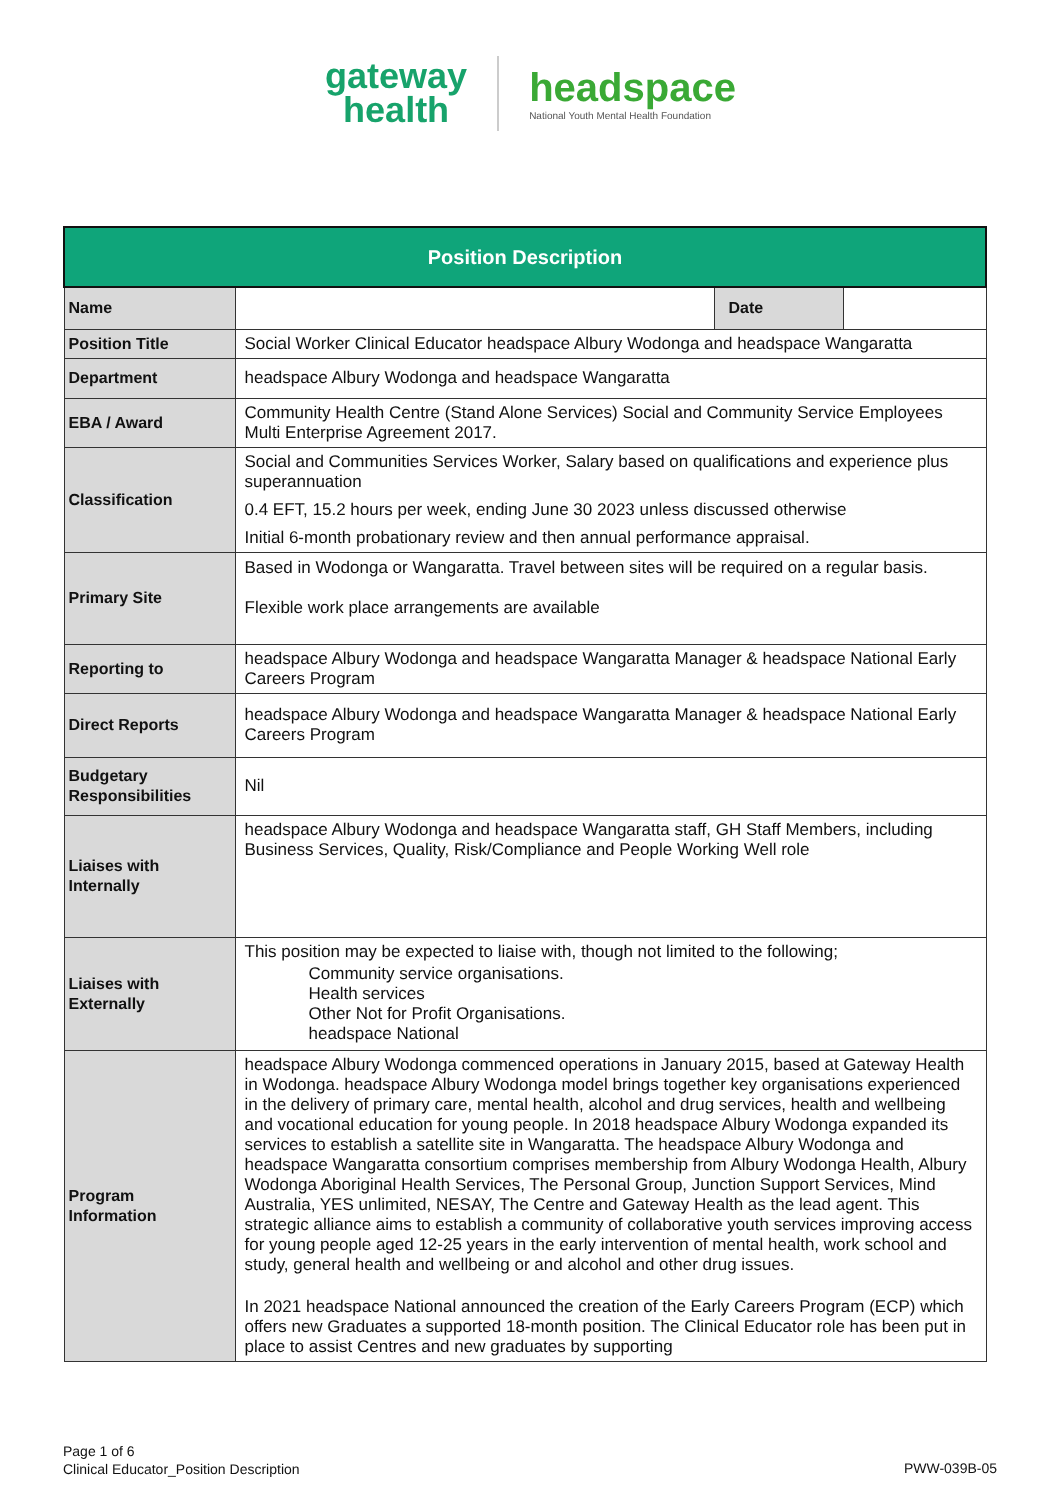gateway
health
headspace
National Youth Mental Health Foundation
| Position Description | | | |
| --- | --- | --- | --- |
| Name | | Date | |
| Position Title | Social Worker Clinical Educator headspace Albury Wodonga and headspace Wangaratta | | |
| Department | headspace Albury Wodonga and headspace Wangaratta | | |
| EBA / Award | Community Health Centre (Stand Alone Services) Social and Community Service Employees Multi Enterprise Agreement 2017. | | |
| Classification | Social and Communities Services Worker, Salary based on qualifications and experience plus superannuation 0.4 EFT, 15.2 hours per week, ending June 30 2023 unless discussed otherwise Initial 6-month probationary review and then annual performance appraisal. | | |
| Primary Site | Based in Wodonga or Wangaratta. Travel between sites will be required on a regular basis. Flexible work place arrangements are available | | |
| Reporting to | headspace Albury Wodonga and headspace Wangaratta Manager & headspace National Early Careers Program | | |
| Direct Reports | headspace Albury Wodonga and headspace Wangaratta Manager & headspace National Early Careers Program | | |
| Budgetary Responsibilities | Nil | | |
| Liaises with Internally | headspace Albury Wodonga and headspace Wangaratta staff, GH Staff Members, including Business Services, Quality, Risk/Compliance and People Working Well role | | |
| Liaises with Externally | This position may be expected to liaise with, though not limited to the following; Community service organisations. Health services Other Not for Profit Organisations. headspace National | | |
| Program Information | headspace Albury Wodonga commenced operations in January 2015, based at Gateway Health in Wodonga. headspace Albury Wodonga model brings together key organisations experienced in the delivery of primary care, mental health, alcohol and drug services, health and wellbeing and vocational education for young people. In 2018 headspace Albury Wodonga expanded its services to establish a satellite site in Wangaratta. The headspace Albury Wodonga and headspace Wangaratta consortium comprises membership from Albury Wodonga Health, Albury Wodonga Aboriginal Health Services, The Personal Group, Junction Support Services, Mind Australia, YES unlimited, NESAY, The Centre and Gateway Health as the lead agent. This strategic alliance aims to establish a community of collaborative youth services improving access for young people aged 12-25 years in the early intervention of mental health, work school and study, general health and wellbeing or and alcohol and other drug issues. In 2021 headspace National announced the creation of the Early Careers Program (ECP) which offers new Graduates a supported 18-month position. The Clinical Educator role has been put in place to assist Centres and new graduates by supporting | | |
Page 1 of 6
Clinical Educator_Position Description
PWW-039B-05